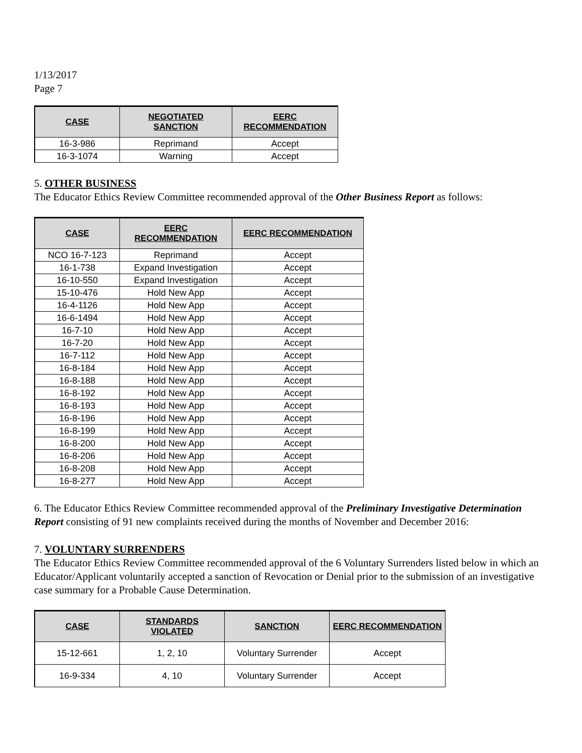1/13/2017
Page 7
| CASE | NEGOTIATED SANCTION | EERC RECOMMENDATION |
| --- | --- | --- |
| 16-3-986 | Reprimand | Accept |
| 16-3-1074 | Warning | Accept |
5. OTHER BUSINESS
The Educator Ethics Review Committee recommended approval of the Other Business Report as follows:
| CASE | EERC RECOMMENDATION | EERC RECOMMENDATION |
| --- | --- | --- |
| NCO 16-7-123 | Reprimand | Accept |
| 16-1-738 | Expand Investigation | Accept |
| 16-10-550 | Expand Investigation | Accept |
| 15-10-476 | Hold New App | Accept |
| 16-4-1126 | Hold New App | Accept |
| 16-6-1494 | Hold New App | Accept |
| 16-7-10 | Hold New App | Accept |
| 16-7-20 | Hold New App | Accept |
| 16-7-112 | Hold New App | Accept |
| 16-8-184 | Hold New App | Accept |
| 16-8-188 | Hold New App | Accept |
| 16-8-192 | Hold New App | Accept |
| 16-8-193 | Hold New App | Accept |
| 16-8-196 | Hold New App | Accept |
| 16-8-199 | Hold New App | Accept |
| 16-8-200 | Hold New App | Accept |
| 16-8-206 | Hold New App | Accept |
| 16-8-208 | Hold New App | Accept |
| 16-8-277 | Hold New App | Accept |
6. The Educator Ethics Review Committee recommended approval of the Preliminary Investigative Determination Report consisting of 91 new complaints received during the months of November and December 2016:
7. VOLUNTARY SURRENDERS
The Educator Ethics Review Committee recommended approval of the 6 Voluntary Surrenders listed below in which an Educator/Applicant voluntarily accepted a sanction of Revocation or Denial prior to the submission of an investigative case summary for a Probable Cause Determination.
| CASE | STANDARDS VIOLATED | SANCTION | EERC RECOMMENDATION |
| --- | --- | --- | --- |
| 15-12-661 | 1, 2, 10 | Voluntary Surrender | Accept |
| 16-9-334 | 4, 10 | Voluntary Surrender | Accept |